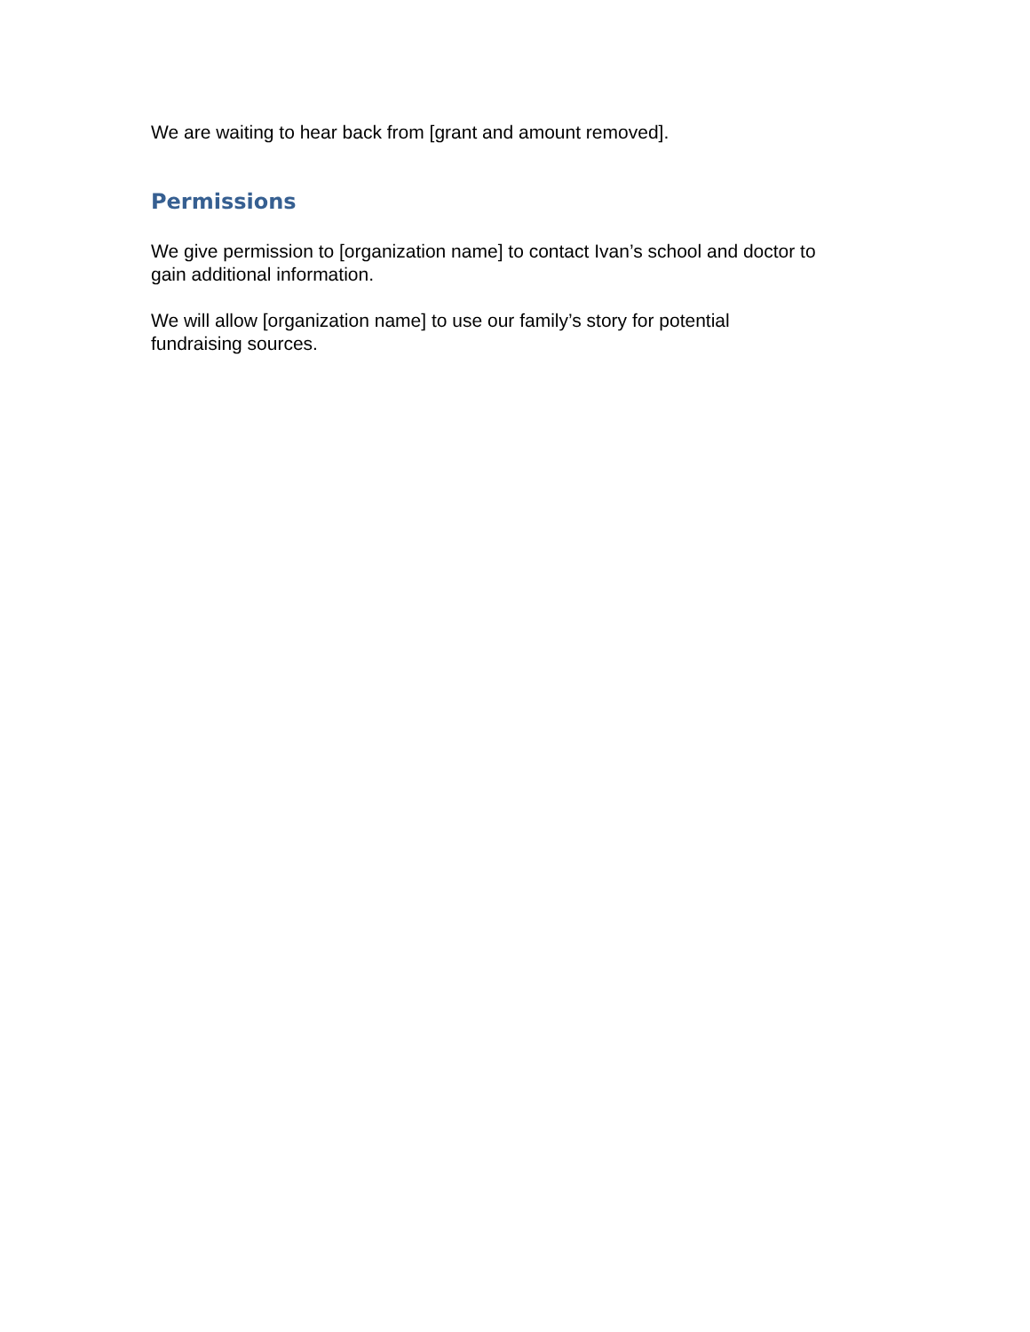We are waiting to hear back from [grant and amount removed].
Permissions
We give permission to [organization name] to contact Ivan’s school and doctor to
gain additional information.
We will allow [organization name] to use our family’s story for potential
fundraising sources.